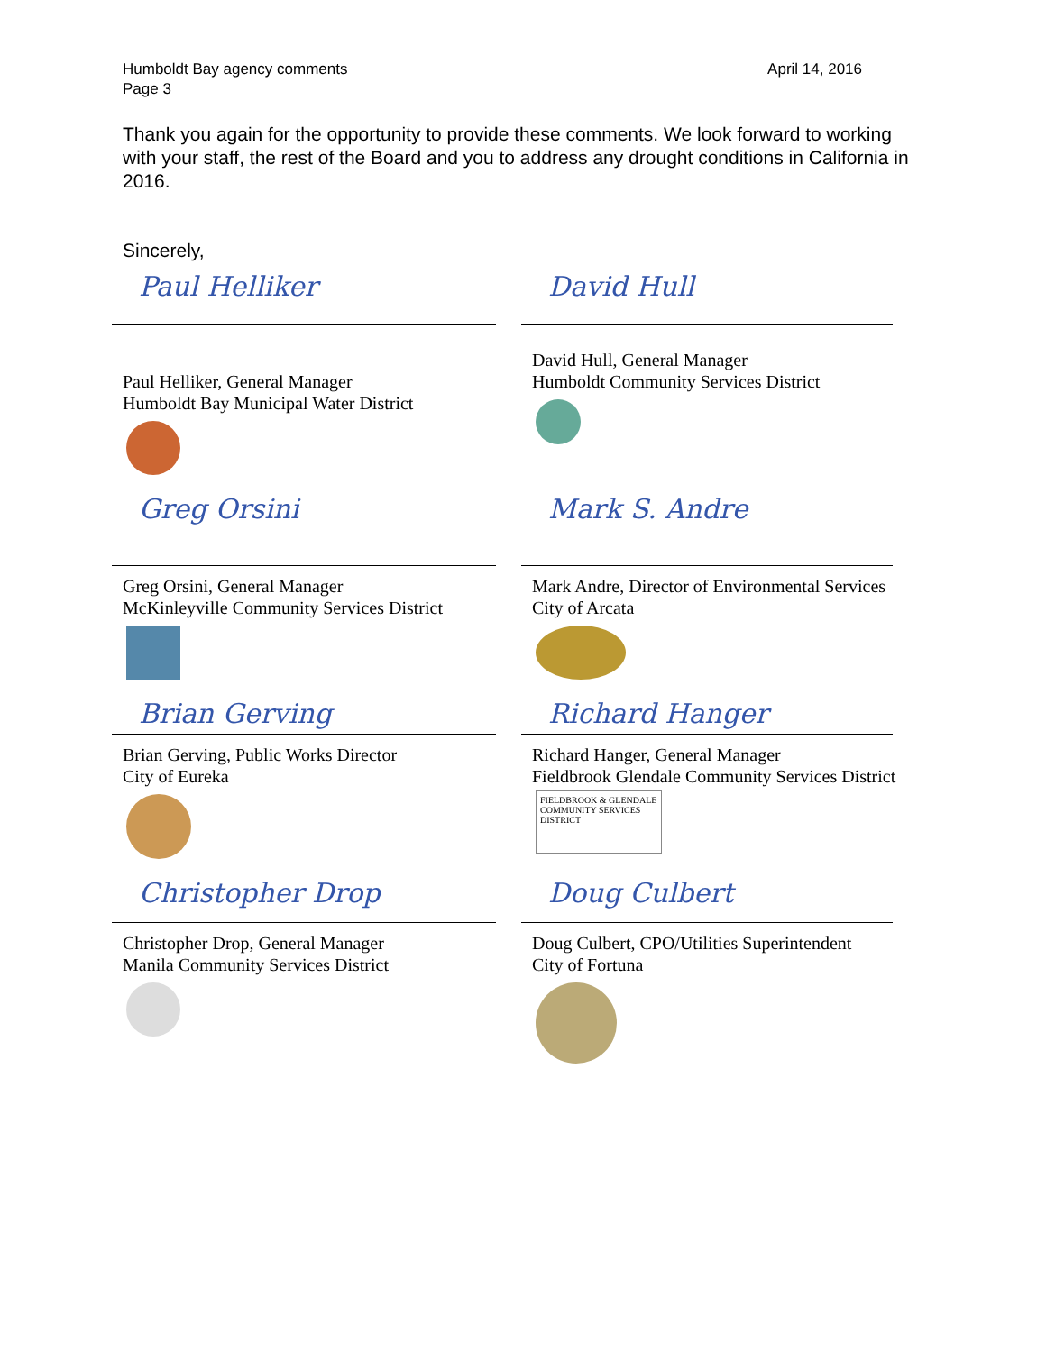Humboldt Bay agency comments
Page 3
April 14, 2016
Thank you again for the opportunity to provide these comments. We look forward to working with your staff, the rest of the Board and you to address any drought conditions in California in 2016.
Sincerely,
Paul Helliker
Paul Helliker, General Manager
Humboldt Bay Municipal Water District
David Hull
David Hull, General Manager
Humboldt Community Services District
Greg Orsini
Greg Orsini, General Manager
McKinleyville Community Services District
Mark S. Andre
Mark Andre, Director of Environmental Services
City of Arcata
Brian Gerving
Brian Gerving, Public Works Director
City of Eureka
Richard Hanger
Richard Hanger, General Manager
Fieldbrook Glendale Community Services District
FIELDBROOK & GLENDALE
COMMUNITY SERVICES DISTRICT
Christopher Drop
Christopher Drop, General Manager
Manila Community Services District
Doug Culbert
Doug Culbert, CPO/Utilities Superintendent
City of Fortuna